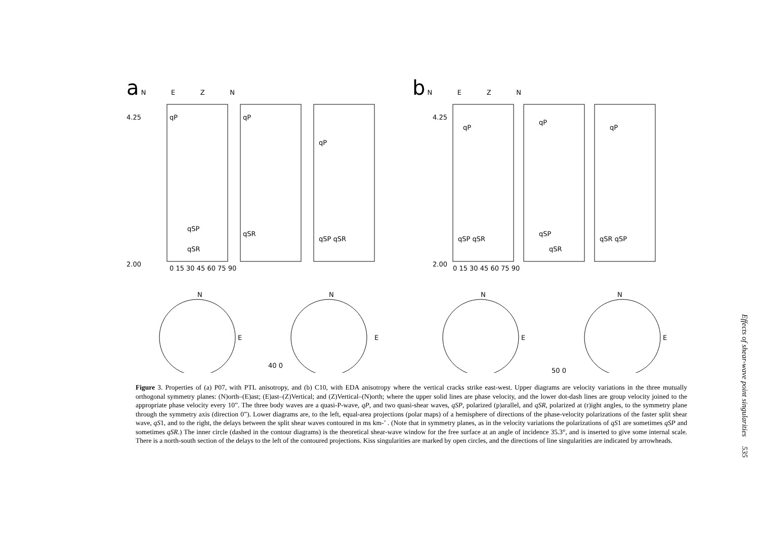a N E Z N
qP
qP
qP
qSP
qSR
qSR
qSP qSR
N
E
N
E
40 0
4.25
2.00
0 15 30 45 60 75 90
b N E Z N
qP
qP
qP
qSP qSR
qSP
qSR
qSR qSP
N
E
N
E
50 0
4.25
2.00
0 15 30 45 60 75 90
Figure 3. Properties of (a) P07, with PTL anisotropy, and (b) C10, with EDA anisotropy where the vertical cracks strike east-west. Upper diagrams are velocity variations in the three mutually orthogonal symmetry planes: (N)orth–(E)ast; (E)ast–(Z)Vertical; and (Z)Vertical–(N)orth; where the upper solid lines are phase velocity, and the lower dot-dash lines are group velocity joined to the appropriate phase velocity every 10”. The three body waves are a quasi-P-wave, qP, and two quasi-shear waves, qSP, polarized (p)arallel, and qSR, polarized at (r)ight angles, to the symmetry plane through the symmetry axis (direction 0”). Lower diagrams are, to the left, equal-area projections (polar maps) of a hemisphere of directions of the phase-velocity polarizations of the faster split shear wave, qS1, and to the right, the delays between the split shear waves contoured in ms km-’ . (Note that in symmetry planes, as in the velocity variations the polarizations of qS1 are sometimes qSP and sometimes qSR.) The inner circle (dashed in the contour diagrams) is the theoretical shear-wave window for the free surface at an angle of incidence 35.3°, and is inserted to give some internal scale. There is a north-south section of the delays to the left of the contoured projections. Kiss singularities are marked by open circles, and the directions of line singularities are indicated by arrowheads.
Effects of shear-wave point singularities 535